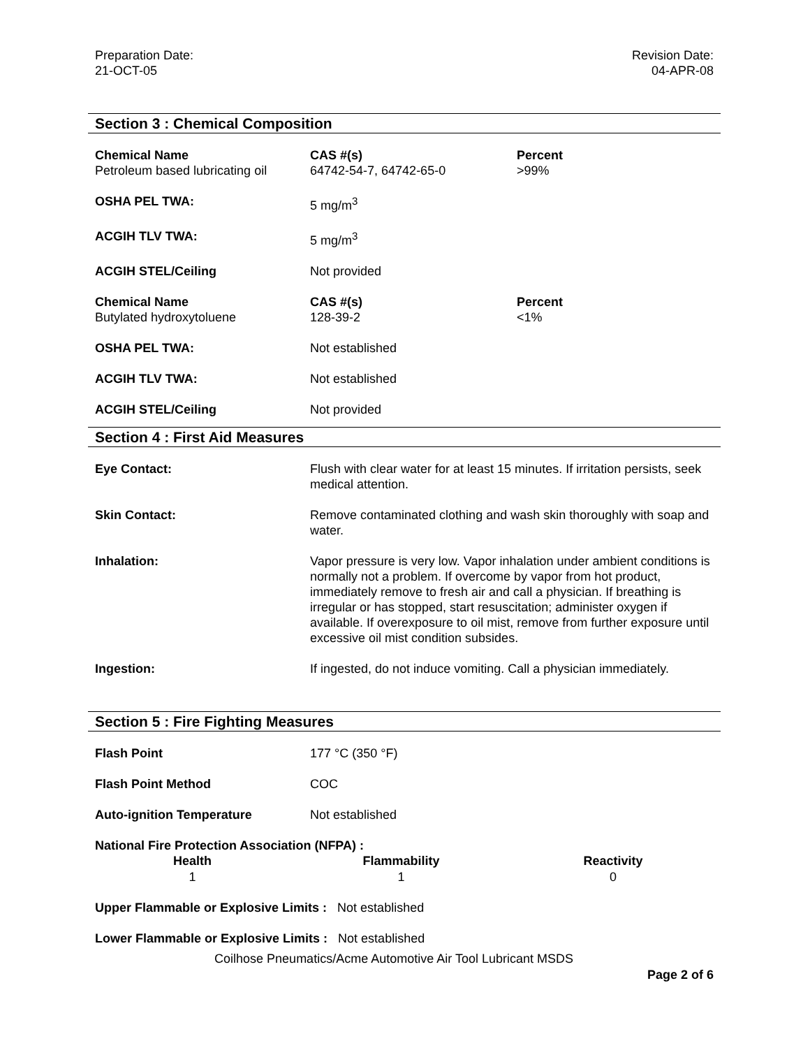Preparation Date:
21-OCT-05
Revision Date:
04-APR-08
Section 3 : Chemical Composition
| Chemical Name Petroleum based lubricating oil | CAS #(s) 64742-54-7, 64742-65-0 | Percent >99% |
| OSHA PEL TWA: | 5 mg/m<sup>3</sup> | |
| ACGIH TLV TWA: | 5 mg/m<sup>3</sup> | |
| ACGIH STEL/Ceiling | Not provided | |
| Chemical Name Butylated hydroxytoluene | CAS #(s) 128-39-2 | Percent <1% |
| OSHA PEL TWA: | Not established | |
| ACGIH TLV TWA: | Not established | |
| ACGIH STEL/Ceiling | Not provided | |
Section 4 : First Aid Measures
| Eye Contact: | Flush with clear water for at least 15 minutes. If irritation persists, seek medical attention. |
| Skin Contact: | Remove contaminated clothing and wash skin thoroughly with soap and water. |
| Inhalation: | Vapor pressure is very low. Vapor inhalation under ambient conditions is normally not a problem. If overcome by vapor from hot product, immediately remove to fresh air and call a physician. If breathing is irregular or has stopped, start resuscitation; administer oxygen if available. If overexposure to oil mist, remove from further exposure until excessive oil mist condition subsides. |
| Ingestion: | If ingested, do not induce vomiting. Call a physician immediately. |
Section 5 : Fire Fighting Measures
| Flash Point | 177 °C (350 °F) |
| Flash Point Method | COC |
| Auto-ignition Temperature | Not established |
National Fire Protection Association (NFPA) :
| Health | Flammability | Reactivity |
| --- | --- | --- |
| 1 | 1 | 0 |
Upper Flammable or Explosive Limits : Not established
Lower Flammable or Explosive Limits : Not established
Coilhose Pneumatics/Acme Automotive Air Tool Lubricant MSDS
Page 2 of 6